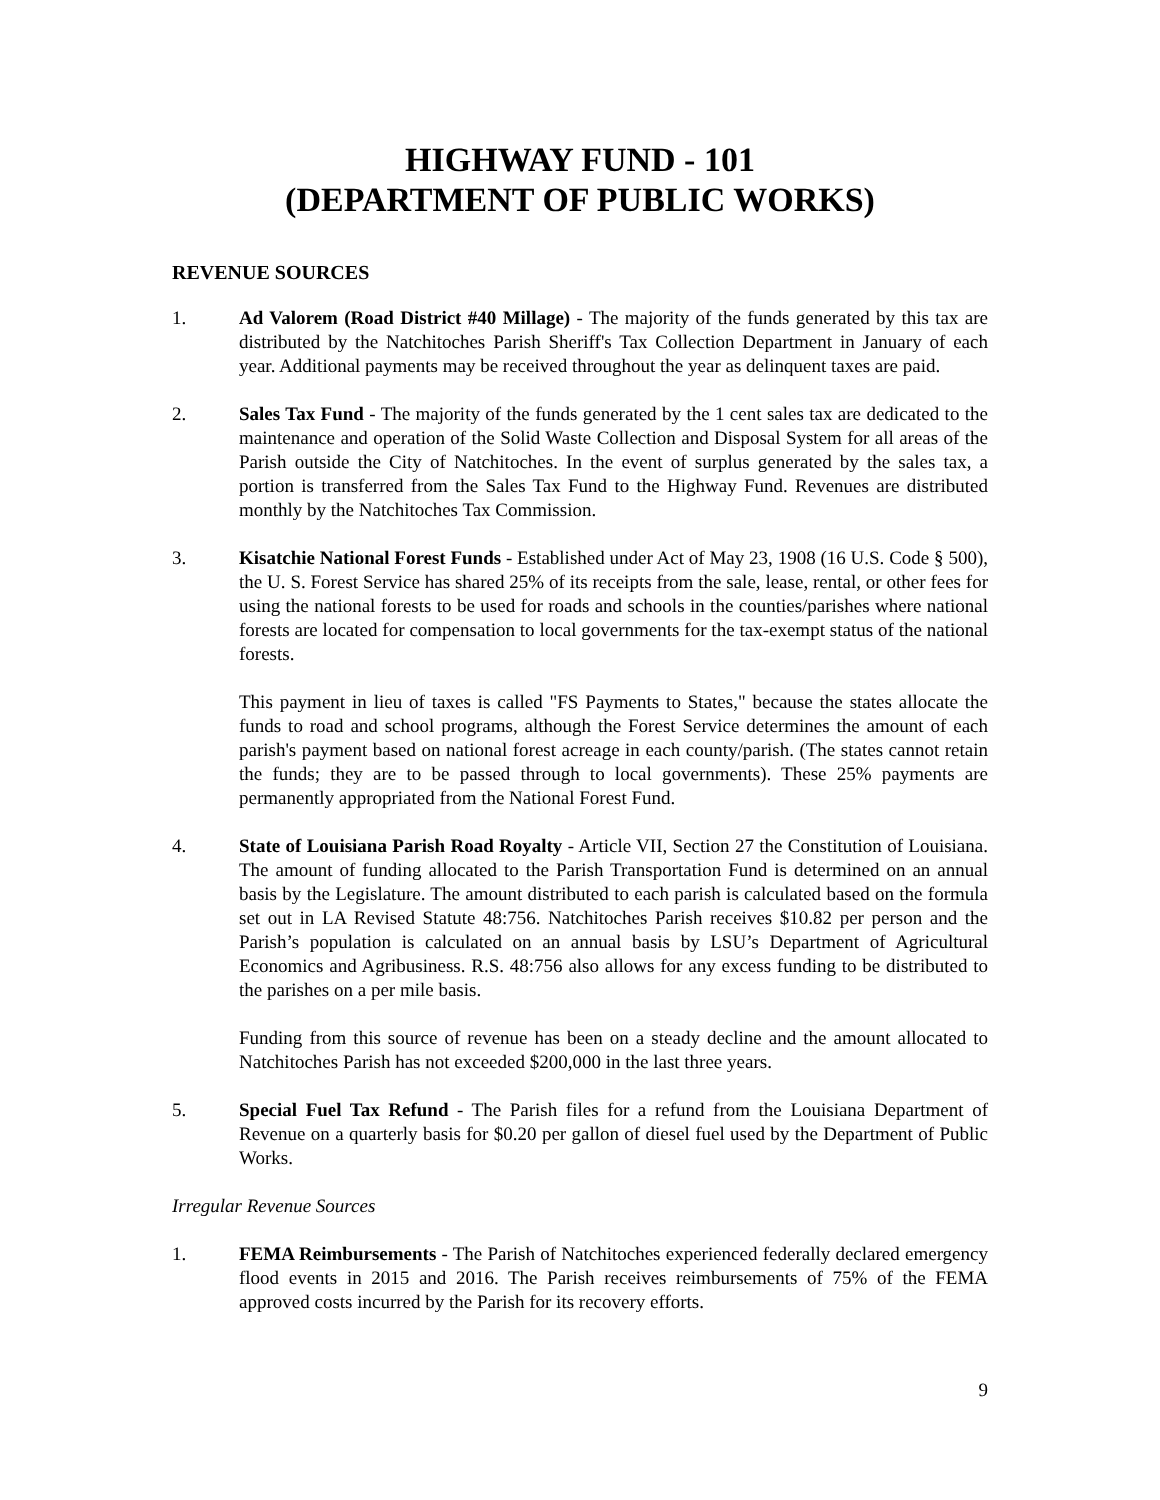HIGHWAY FUND - 101
(DEPARTMENT OF PUBLIC WORKS)
REVENUE SOURCES
1. Ad Valorem (Road District #40 Millage) - The majority of the funds generated by this tax are distributed by the Natchitoches Parish Sheriff's Tax Collection Department in January of each year. Additional payments may be received throughout the year as delinquent taxes are paid.
2. Sales Tax Fund - The majority of the funds generated by the 1 cent sales tax are dedicated to the maintenance and operation of the Solid Waste Collection and Disposal System for all areas of the Parish outside the City of Natchitoches. In the event of surplus generated by the sales tax, a portion is transferred from the Sales Tax Fund to the Highway Fund. Revenues are distributed monthly by the Natchitoches Tax Commission.
3. Kisatchie National Forest Funds - Established under Act of May 23, 1908 (16 U.S. Code § 500), the U. S. Forest Service has shared 25% of its receipts from the sale, lease, rental, or other fees for using the national forests to be used for roads and schools in the counties/parishes where national forests are located for compensation to local governments for the tax-exempt status of the national forests.
This payment in lieu of taxes is called "FS Payments to States," because the states allocate the funds to road and school programs, although the Forest Service determines the amount of each parish's payment based on national forest acreage in each county/parish. (The states cannot retain the funds; they are to be passed through to local governments). These 25% payments are permanently appropriated from the National Forest Fund.
4. State of Louisiana Parish Road Royalty - Article VII, Section 27 the Constitution of Louisiana. The amount of funding allocated to the Parish Transportation Fund is determined on an annual basis by the Legislature. The amount distributed to each parish is calculated based on the formula set out in LA Revised Statute 48:756. Natchitoches Parish receives $10.82 per person and the Parish’s population is calculated on an annual basis by LSU’s Department of Agricultural Economics and Agribusiness. R.S. 48:756 also allows for any excess funding to be distributed to the parishes on a per mile basis.
Funding from this source of revenue has been on a steady decline and the amount allocated to Natchitoches Parish has not exceeded $200,000 in the last three years.
5. Special Fuel Tax Refund - The Parish files for a refund from the Louisiana Department of Revenue on a quarterly basis for $0.20 per gallon of diesel fuel used by the Department of Public Works.
Irregular Revenue Sources
1. FEMA Reimbursements - The Parish of Natchitoches experienced federally declared emergency flood events in 2015 and 2016. The Parish receives reimbursements of 75% of the FEMA approved costs incurred by the Parish for its recovery efforts.
9